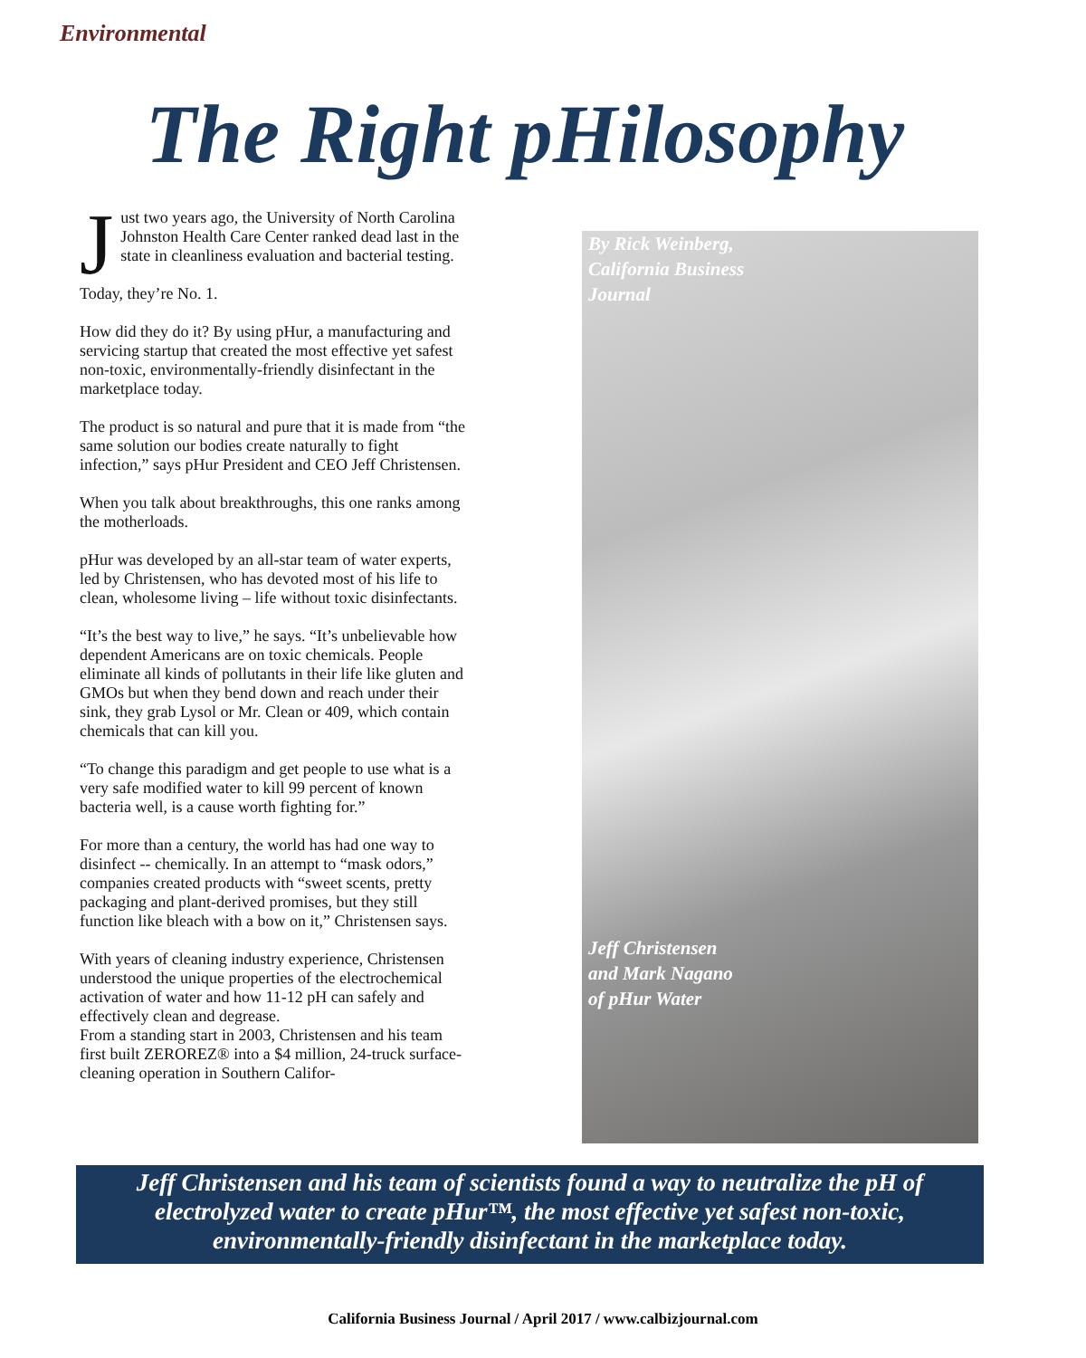Environmental
The Right pHilosophy
Just two years ago, the University of North Carolina Johnston Health Care Center ranked dead last in the state in cleanliness evaluation and bacterial testing.
Today, they’re No. 1.
How did they do it? By using pHur, a manufacturing and servicing startup that created the most effective yet safest non-toxic, environmentally-friendly disinfectant in the marketplace today.
The product is so natural and pure that it is made from “the same solution our bodies create naturally to fight infection,” says pHur President and CEO Jeff Christensen.
When you talk about breakthroughs, this one ranks among the motherloads.
pHur was developed by an all-star team of water experts, led by Christensen, who has devoted most of his life to clean, wholesome living – life without toxic disinfectants.
“It’s the best way to live,” he says. “It’s unbelievable how dependent Americans are on toxic chemicals. People eliminate all kinds of pollutants in their life like gluten and GMOs but when they bend down and reach under their sink, they grab Lysol or Mr. Clean or 409, which contain chemicals that can kill you.
“To change this paradigm and get people to use what is a very safe modified water to kill 99 percent of known bacteria well, is a cause worth fighting for.”
For more than a century, the world has had one way to disinfect -- chemically. In an attempt to “mask odors,” companies created products with “sweet scents, pretty packaging and plant-derived promises, but they still function like bleach with a bow on it,” Christensen says.
With years of cleaning industry experience, Christensen understood the unique properties of the electrochemical activation of water and how 11-12 pH can safely and effectively clean and degrease.
From a standing start in 2003, Christensen and his team first built ZEROREZ® into a $4 million, 24-truck surface-cleaning operation in Southern Califor-
By Rick Weinberg,
California Business
Journal
Jeff Christensen
and Mark Nagano
of pHur Water
Jeff Christensen and his team of scientists found a way to neutralize the pH of electrolyzed water to create pHur™, the most effective yet safest non-toxic, environmentally-friendly disinfectant in the marketplace today.
California Business Journal / April 2017 / www.calbizjournal.com